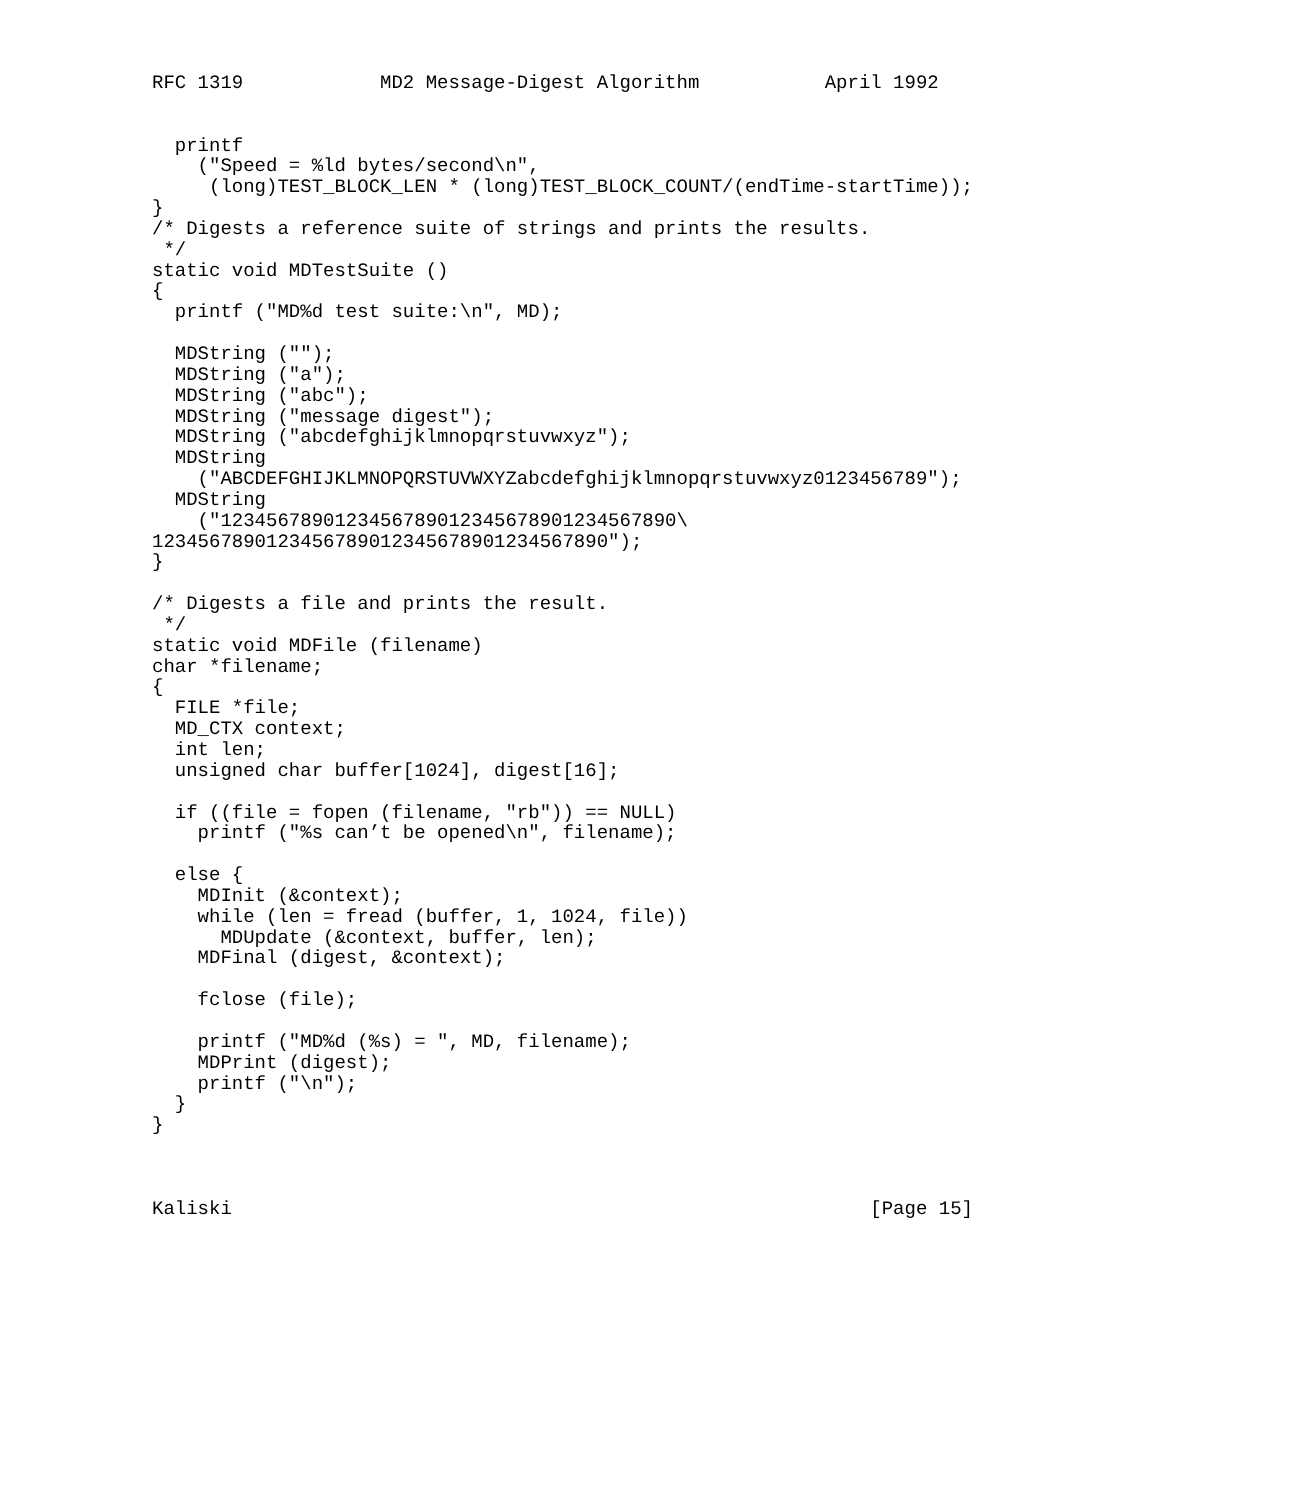RFC 1319            MD2 Message-Digest Algorithm           April 1992


  printf
    ("Speed = %ld bytes/second\n",
     (long)TEST_BLOCK_LEN * (long)TEST_BLOCK_COUNT/(endTime-startTime));
}
/* Digests a reference suite of strings and prints the results.
 */
static void MDTestSuite ()
{
  printf ("MD%d test suite:\n", MD);

  MDString ("");
  MDString ("a");
  MDString ("abc");
  MDString ("message digest");
  MDString ("abcdefghijklmnopqrstuvwxyz");
  MDString
    ("ABCDEFGHIJKLMNOPQRSTUVWXYZabcdefghijklmnopqrstuvwxyz0123456789");
  MDString
    ("1234567890123456789012345678901234567890\
1234567890123456789012345678901234567890");
}

/* Digests a file and prints the result.
 */
static void MDFile (filename)
char *filename;
{
  FILE *file;
  MD_CTX context;
  int len;
  unsigned char buffer[1024], digest[16];

  if ((file = fopen (filename, "rb")) == NULL)
    printf ("%s can’t be opened\n", filename);

  else {
    MDInit (&context);
    while (len = fread (buffer, 1, 1024, file))
      MDUpdate (&context, buffer, len);
    MDFinal (digest, &context);

    fclose (file);

    printf ("MD%d (%s) = ", MD, filename);
    MDPrint (digest);
    printf ("\n");
  }
}



Kaliski                                                        [Page 15]